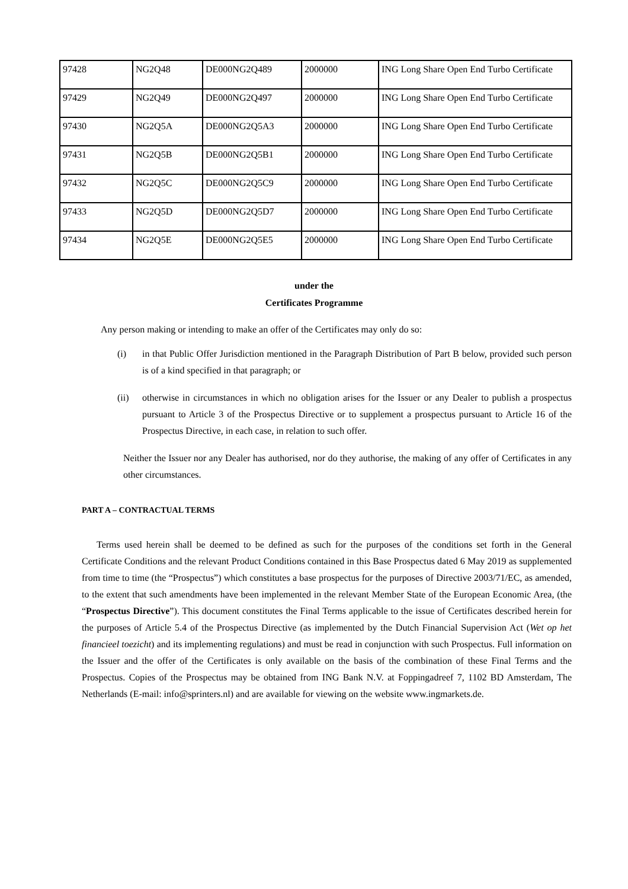| 97428 | NG2Q48 | DE000NG2Q489 | 2000000 | ING Long Share Open End Turbo Certificate |
| 97429 | NG2Q49 | DE000NG2Q497 | 2000000 | ING Long Share Open End Turbo Certificate |
| 97430 | NG2Q5A | DE000NG2Q5A3 | 2000000 | ING Long Share Open End Turbo Certificate |
| 97431 | NG2Q5B | DE000NG2Q5B1 | 2000000 | ING Long Share Open End Turbo Certificate |
| 97432 | NG2Q5C | DE000NG2Q5C9 | 2000000 | ING Long Share Open End Turbo Certificate |
| 97433 | NG2Q5D | DE000NG2Q5D7 | 2000000 | ING Long Share Open End Turbo Certificate |
| 97434 | NG2Q5E | DE000NG2Q5E5 | 2000000 | ING Long Share Open End Turbo Certificate |
under the
Certificates Programme
Any person making or intending to make an offer of the Certificates may only do so:
(i) in that Public Offer Jurisdiction mentioned in the Paragraph Distribution of Part B below, provided such person is of a kind specified in that paragraph; or
(ii) otherwise in circumstances in which no obligation arises for the Issuer or any Dealer to publish a prospectus pursuant to Article 3 of the Prospectus Directive or to supplement a prospectus pursuant to Article 16 of the Prospectus Directive, in each case, in relation to such offer.
Neither the Issuer nor any Dealer has authorised, nor do they authorise, the making of any offer of Certificates in any other circumstances.
PART A – CONTRACTUAL TERMS
Terms used herein shall be deemed to be defined as such for the purposes of the conditions set forth in the General Certificate Conditions and the relevant Product Conditions contained in this Base Prospectus dated 6 May 2019 as supplemented from time to time (the “Prospectus”) which constitutes a base prospectus for the purposes of Directive 2003/71/EC, as amended, to the extent that such amendments have been implemented in the relevant Member State of the European Economic Area, (the “Prospectus Directive”). This document constitutes the Final Terms applicable to the issue of Certificates described herein for the purposes of Article 5.4 of the Prospectus Directive (as implemented by the Dutch Financial Supervision Act (Wet op het financieel toezicht) and its implementing regulations) and must be read in conjunction with such Prospectus. Full information on the Issuer and the offer of the Certificates is only available on the basis of the combination of these Final Terms and the Prospectus. Copies of the Prospectus may be obtained from ING Bank N.V. at Foppingadreef 7, 1102 BD Amsterdam, The Netherlands (E-mail: info@sprinters.nl) and are available for viewing on the website www.ingmarkets.de.